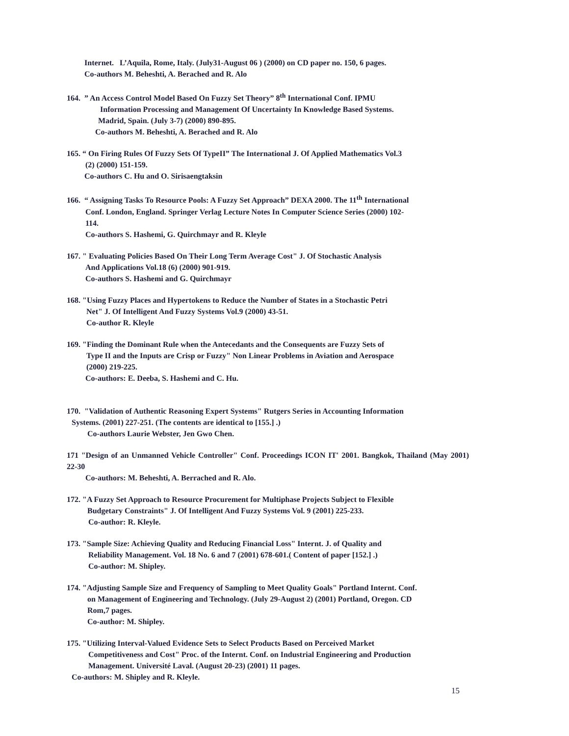Internet. L’Aquila, Rome, Italy. (July31-August 06 ) (2000) on CD paper no. 150, 6 pages.
Co-authors M. Beheshti, A. Berached and R. Alo
164. ” An Access Control Model Based On Fuzzy Set Theory” 8<sup>th</sup> International Conf. IPMU
Information Processing and Management Of Uncertainty In Knowledge Based Systems.
Madrid, Spain. (July 3-7) (2000) 890-895.
Co-authors M. Beheshti, A. Berached and R. Alo
165. “ On Firing Rules Of Fuzzy Sets Of TypeII” The International J. Of Applied Mathematics Vol.3
(2) (2000) 151-159.
Co-authors C. Hu and O. Sirisaengtaksin
166. “ Assigning Tasks To Resource Pools: A Fuzzy Set Approach” DEXA 2000. The 11<sup>th</sup> International
Conf. London, England. Springer Verlag Lecture Notes In Computer Science Series (2000) 102-
114.
Co-authors S. Hashemi, G. Quirchmayr and R. Kleyle
167. " Evaluating Policies Based On Their Long Term Average Cost" J. Of Stochastic Analysis
And Applications Vol.18 (6) (2000) 901-919.
Co-authors S. Hashemi and G. Quirchmayr
168. "Using Fuzzy Places and Hypertokens to Reduce the Number of States in a Stochastic Petri
Net" J. Of Intelligent And Fuzzy Systems Vol.9 (2000) 43-51.
Co-author R. Kleyle
169. "Finding the Dominant Rule when the Antecedants and the Consequents are Fuzzy Sets of
Type II and the Inputs are Crisp or Fuzzy" Non Linear Problems in Aviation and Aerospace
(2000) 219-225.
Co-authors: E. Deeba, S. Hashemi and C. Hu.
170. "Validation of Authentic Reasoning Expert Systems" Rutgers Series in Accounting Information
Systems. (2001) 227-251. (The contents are identical to [155.] .)
Co-authors Laurie Webster, Jen Gwo Chen.
171 "Design of an Unmanned Vehicle Controller" Conf. Proceedings ICON IT' 2001. Bangkok, Thailand (May 2001) 22-30
Co-authors: M. Beheshti, A. Berrached and R. Alo.
172. "A Fuzzy Set Approach to Resource Procurement for Multiphase Projects Subject to Flexible
Budgetary Constraints" J. Of Intelligent And Fuzzy Systems Vol. 9 (2001) 225-233.
Co-author: R. Kleyle.
173. "Sample Size: Achieving Quality and Reducing Financial Loss" Internt. J. of Quality and
Reliability Management. Vol. 18 No. 6 and 7 (2001) 678-601.( Content of paper [152.] .)
Co-author: M. Shipley.
174. "Adjusting Sample Size and Frequency of Sampling to Meet Quality Goals" Portland Internt. Conf.
on Management of Engineering and Technology. (July 29-August 2) (2001) Portland, Oregon. CD
Rom,7 pages.
Co-author: M. Shipley.
175. "Utilizing Interval-Valued Evidence Sets to Select Products Based on Perceived Market
Competitiveness and Cost" Proc. of the Internt. Conf. on Industrial Engineering and Production
Management. Université Laval. (August 20-23) (2001) 11 pages.
Co-authors: M. Shipley and R. Kleyle.
15